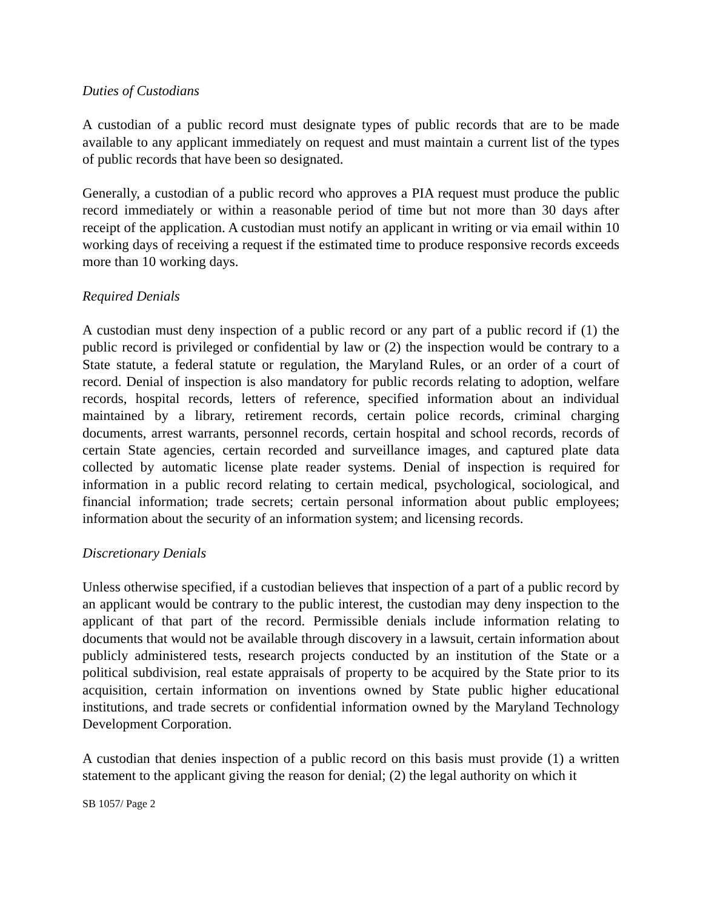Duties of Custodians
A custodian of a public record must designate types of public records that are to be made available to any applicant immediately on request and must maintain a current list of the types of public records that have been so designated.
Generally, a custodian of a public record who approves a PIA request must produce the public record immediately or within a reasonable period of time but not more than 30 days after receipt of the application. A custodian must notify an applicant in writing or via email within 10 working days of receiving a request if the estimated time to produce responsive records exceeds more than 10 working days.
Required Denials
A custodian must deny inspection of a public record or any part of a public record if (1) the public record is privileged or confidential by law or (2) the inspection would be contrary to a State statute, a federal statute or regulation, the Maryland Rules, or an order of a court of record. Denial of inspection is also mandatory for public records relating to adoption, welfare records, hospital records, letters of reference, specified information about an individual maintained by a library, retirement records, certain police records, criminal charging documents, arrest warrants, personnel records, certain hospital and school records, records of certain State agencies, certain recorded and surveillance images, and captured plate data collected by automatic license plate reader systems. Denial of inspection is required for information in a public record relating to certain medical, psychological, sociological, and financial information; trade secrets; certain personal information about public employees; information about the security of an information system; and licensing records.
Discretionary Denials
Unless otherwise specified, if a custodian believes that inspection of a part of a public record by an applicant would be contrary to the public interest, the custodian may deny inspection to the applicant of that part of the record. Permissible denials include information relating to documents that would not be available through discovery in a lawsuit, certain information about publicly administered tests, research projects conducted by an institution of the State or a political subdivision, real estate appraisals of property to be acquired by the State prior to its acquisition, certain information on inventions owned by State public higher educational institutions, and trade secrets or confidential information owned by the Maryland Technology Development Corporation.
A custodian that denies inspection of a public record on this basis must provide (1) a written statement to the applicant giving the reason for denial; (2) the legal authority on which it
SB 1057/ Page 2